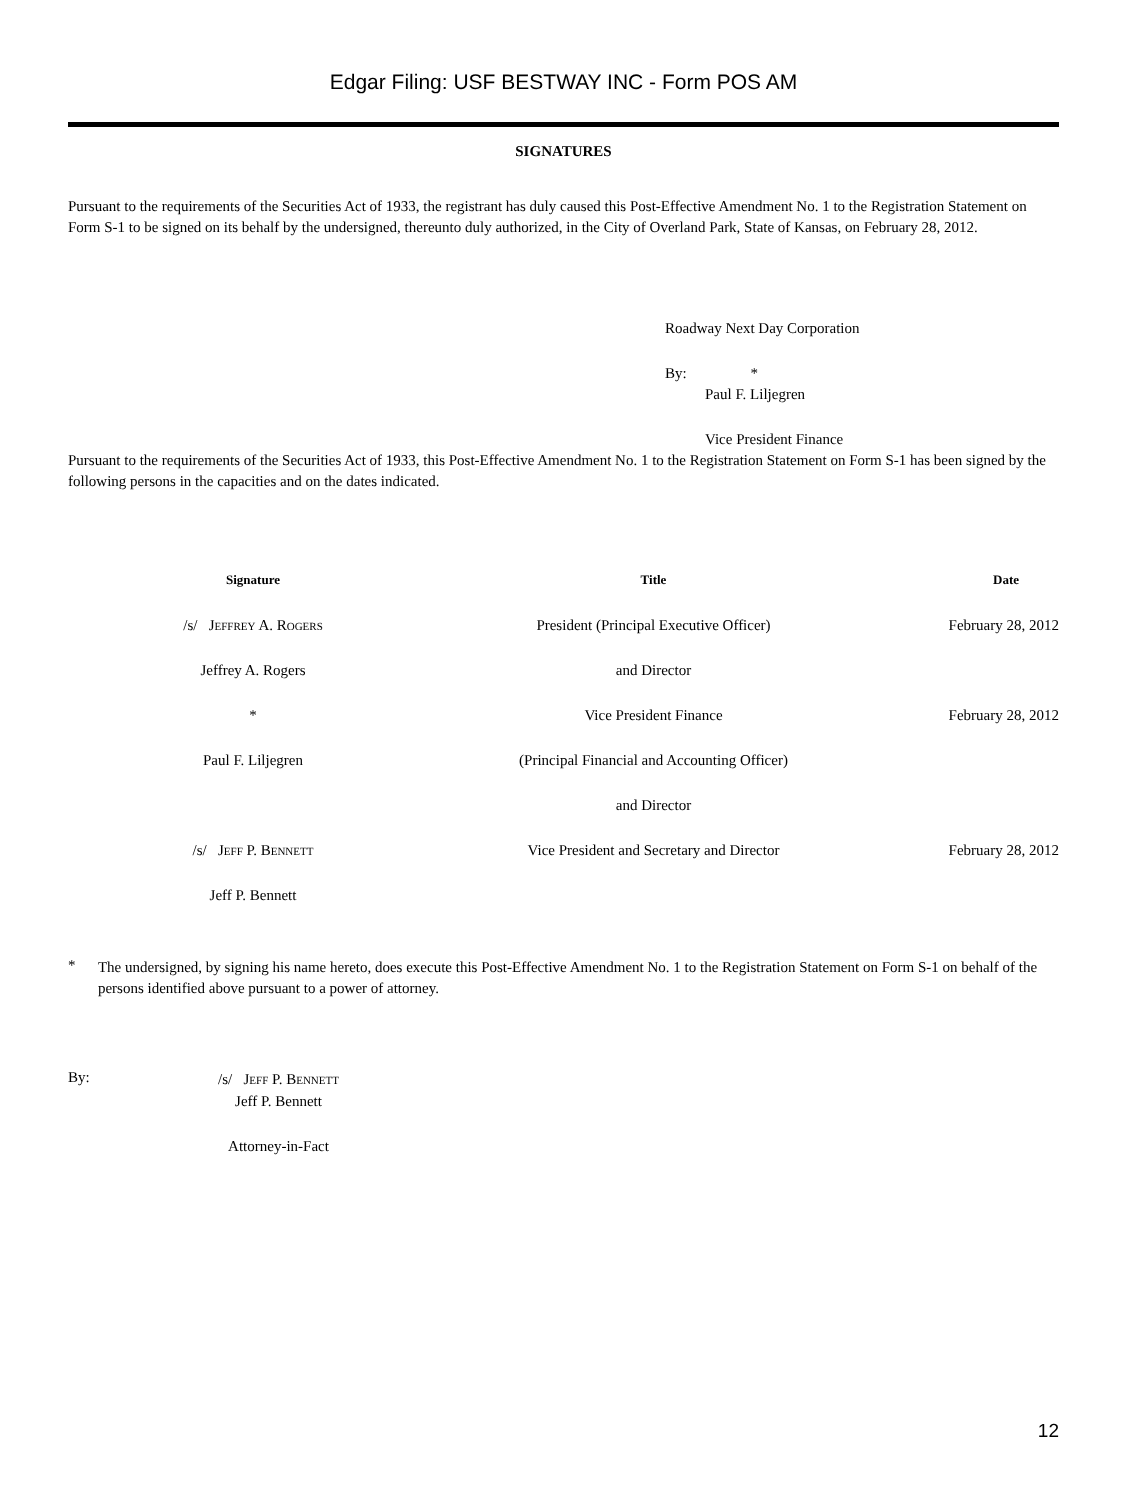Edgar Filing: USF BESTWAY INC - Form POS AM
SIGNATURES
Pursuant to the requirements of the Securities Act of 1933, the registrant has duly caused this Post-Effective Amendment No. 1 to the Registration Statement on Form S-1 to be signed on its behalf by the undersigned, thereunto duly authorized, in the City of Overland Park, State of Kansas, on February 28, 2012.
Roadway Next Day Corporation
By: *
Paul F. Liljegren
Vice President Finance
Pursuant to the requirements of the Securities Act of 1933, this Post-Effective Amendment No. 1 to the Registration Statement on Form S-1 has been signed by the following persons in the capacities and on the dates indicated.
| Signature | Title | Date |
| --- | --- | --- |
| /s/ J EFFREY A. R OGERS | President (Principal Executive Officer) | February 28, 2012 |
| Jeffrey A. Rogers | and Director | |
| * | Vice President Finance | February 28, 2012 |
| Paul F. Liljegren | (Principal Financial and Accounting Officer) | |
| | and Director | |
| /s/ J EFF P. B ENNETT | Vice President and Secretary and Director | February 28, 2012 |
| Jeff P. Bennett | | |
*
The undersigned, by signing his name hereto, does execute this Post-Effective Amendment No. 1 to the Registration Statement on Form S-1 on behalf of the persons identified above pursuant to a power of attorney.
By:
/s/ JEFF P. BENNETT
Jeff P. Bennett
Attorney-in-Fact
12